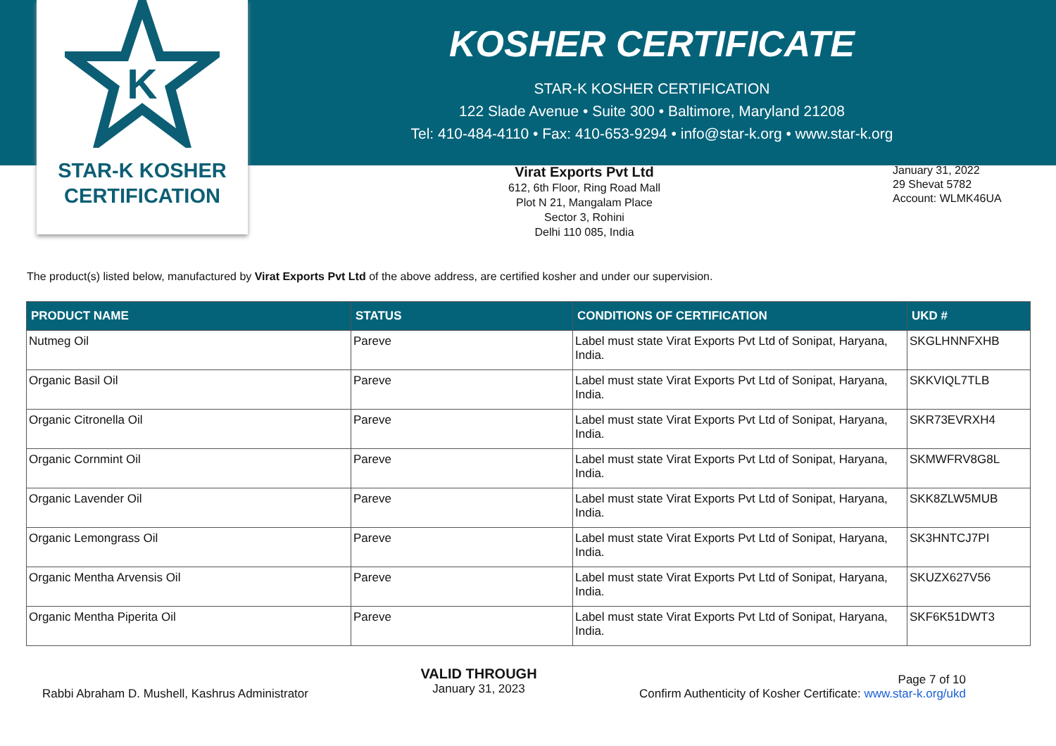K
STAR-K KOSHER
CERTIFICATION
KOSHER CERTIFICATE
STAR-K KOSHER CERTIFICATION
122 Slade Avenue • Suite 300 • Baltimore, Maryland 21208
Tel: 410-484-4110 • Fax: 410-653-9294 • info@star-k.org • www.star-k.org
Virat Exports Pvt Ltd
612, 6th Floor, Ring Road Mall
Plot N 21, Mangalam Place
Sector 3, Rohini
Delhi 110 085, India
January 31, 2022
29 Shevat 5782
Account: WLMK46UA
The product(s) listed below, manufactured by Virat Exports Pvt Ltd of the above address, are certified kosher and under our supervision.
| PRODUCT NAME | STATUS | CONDITIONS OF CERTIFICATION | UKD # |
| --- | --- | --- | --- |
| Nutmeg Oil | Pareve | Label must state Virat Exports Pvt Ltd of Sonipat, Haryana, India. | SKGLHNNFXHB |
| Organic Basil Oil | Pareve | Label must state Virat Exports Pvt Ltd of Sonipat, Haryana, India. | SKKVIQL7TLB |
| Organic Citronella Oil | Pareve | Label must state Virat Exports Pvt Ltd of Sonipat, Haryana, India. | SKR73EVRXH4 |
| Organic Cornmint Oil | Pareve | Label must state Virat Exports Pvt Ltd of Sonipat, Haryana, India. | SKMWFRV8G8L |
| Organic Lavender Oil | Pareve | Label must state Virat Exports Pvt Ltd of Sonipat, Haryana, India. | SKK8ZLW5MUB |
| Organic Lemongrass Oil | Pareve | Label must state Virat Exports Pvt Ltd of Sonipat, Haryana, India. | SK3HNTCJ7PI |
| Organic Mentha Arvensis Oil | Pareve | Label must state Virat Exports Pvt Ltd of Sonipat, Haryana, India. | SKUZX627V56 |
| Organic Mentha Piperita Oil | Pareve | Label must state Virat Exports Pvt Ltd of Sonipat, Haryana, India. | SKF6K51DWT3 |
Rabbi Abraham D. Mushell, Kashrus Administrator
VALID THROUGH
January 31, 2023
Page 7 of 10
Confirm Authenticity of Kosher Certificate: www.star-k.org/ukd